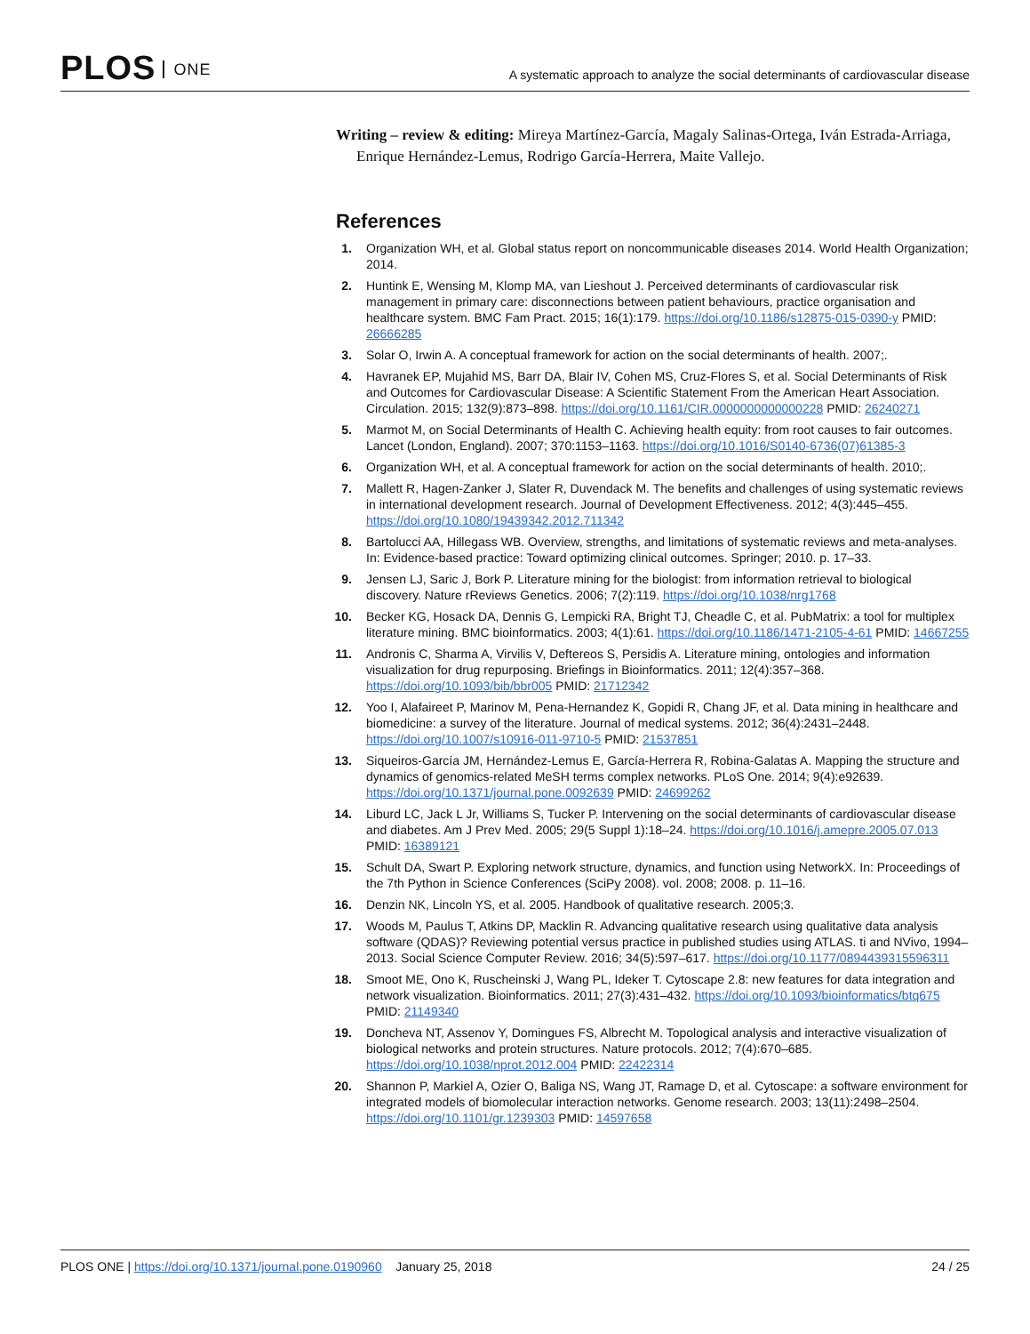PLOS ONE
A systematic approach to analyze the social determinants of cardiovascular disease
Writing – review & editing: Mireya Martínez-García, Magaly Salinas-Ortega, Iván Estrada-Arriaga, Enrique Hernández-Lemus, Rodrigo García-Herrera, Maite Vallejo.
References
1. Organization WH, et al. Global status report on noncommunicable diseases 2014. World Health Organization; 2014.
2. Huntink E, Wensing M, Klomp MA, van Lieshout J. Perceived determinants of cardiovascular risk management in primary care: disconnections between patient behaviours, practice organisation and healthcare system. BMC Fam Pract. 2015; 16(1):179. https://doi.org/10.1186/s12875-015-0390-y PMID: 26666285
3. Solar O, Irwin A. A conceptual framework for action on the social determinants of health. 2007;.
4. Havranek EP, Mujahid MS, Barr DA, Blair IV, Cohen MS, Cruz-Flores S, et al. Social Determinants of Risk and Outcomes for Cardiovascular Disease: A Scientific Statement From the American Heart Association. Circulation. 2015; 132(9):873–898. https://doi.org/10.1161/CIR.0000000000000228 PMID: 26240271
5. Marmot M, on Social Determinants of Health C. Achieving health equity: from root causes to fair outcomes. Lancet (London, England). 2007; 370:1153–1163. https://doi.org/10.1016/S0140-6736(07)61385-3
6. Organization WH, et al. A conceptual framework for action on the social determinants of health. 2010;.
7. Mallett R, Hagen-Zanker J, Slater R, Duvendack M. The benefits and challenges of using systematic reviews in international development research. Journal of Development Effectiveness. 2012; 4(3):445–455. https://doi.org/10.1080/19439342.2012.711342
8. Bartolucci AA, Hillegass WB. Overview, strengths, and limitations of systematic reviews and meta-analyses. In: Evidence-based practice: Toward optimizing clinical outcomes. Springer; 2010. p. 17–33.
9. Jensen LJ, Saric J, Bork P. Literature mining for the biologist: from information retrieval to biological discovery. Nature rReviews Genetics. 2006; 7(2):119. https://doi.org/10.1038/nrg1768
10. Becker KG, Hosack DA, Dennis G, Lempicki RA, Bright TJ, Cheadle C, et al. PubMatrix: a tool for multiplex literature mining. BMC bioinformatics. 2003; 4(1):61. https://doi.org/10.1186/1471-2105-4-61 PMID: 14667255
11. Andronis C, Sharma A, Virvilis V, Deftereos S, Persidis A. Literature mining, ontologies and information visualization for drug repurposing. Briefings in Bioinformatics. 2011; 12(4):357–368. https://doi.org/10.1093/bib/bbr005 PMID: 21712342
12. Yoo I, Alafaireet P, Marinov M, Pena-Hernandez K, Gopidi R, Chang JF, et al. Data mining in healthcare and biomedicine: a survey of the literature. Journal of medical systems. 2012; 36(4):2431–2448. https://doi.org/10.1007/s10916-011-9710-5 PMID: 21537851
13. Siqueiros-García JM, Hernández-Lemus E, García-Herrera R, Robina-Galatas A. Mapping the structure and dynamics of genomics-related MeSH terms complex networks. PLoS One. 2014; 9(4):e92639. https://doi.org/10.1371/journal.pone.0092639 PMID: 24699262
14. Liburd LC, Jack L Jr, Williams S, Tucker P. Intervening on the social determinants of cardiovascular disease and diabetes. Am J Prev Med. 2005; 29(5 Suppl 1):18–24. https://doi.org/10.1016/j.amepre.2005.07.013 PMID: 16389121
15. Schult DA, Swart P. Exploring network structure, dynamics, and function using NetworkX. In: Proceedings of the 7th Python in Science Conferences (SciPy 2008). vol. 2008; 2008. p. 11–16.
16. Denzin NK, Lincoln YS, et al. 2005. Handbook of qualitative research. 2005;3.
17. Woods M, Paulus T, Atkins DP, Macklin R. Advancing qualitative research using qualitative data analysis software (QDAS)? Reviewing potential versus practice in published studies using ATLAS. ti and NVivo, 1994–2013. Social Science Computer Review. 2016; 34(5):597–617. https://doi.org/10.1177/0894439315596311
18. Smoot ME, Ono K, Ruscheinski J, Wang PL, Ideker T. Cytoscape 2.8: new features for data integration and network visualization. Bioinformatics. 2011; 27(3):431–432. https://doi.org/10.1093/bioinformatics/btq675 PMID: 21149340
19. Doncheva NT, Assenov Y, Domingues FS, Albrecht M. Topological analysis and interactive visualization of biological networks and protein structures. Nature protocols. 2012; 7(4):670–685. https://doi.org/10.1038/nprot.2012.004 PMID: 22422314
20. Shannon P, Markiel A, Ozier O, Baliga NS, Wang JT, Ramage D, et al. Cytoscape: a software environment for integrated models of biomolecular interaction networks. Genome research. 2003; 13(11):2498–2504. https://doi.org/10.1101/gr.1239303 PMID: 14597658
PLOS ONE | https://doi.org/10.1371/journal.pone.0190960 January 25, 2018
24 / 25